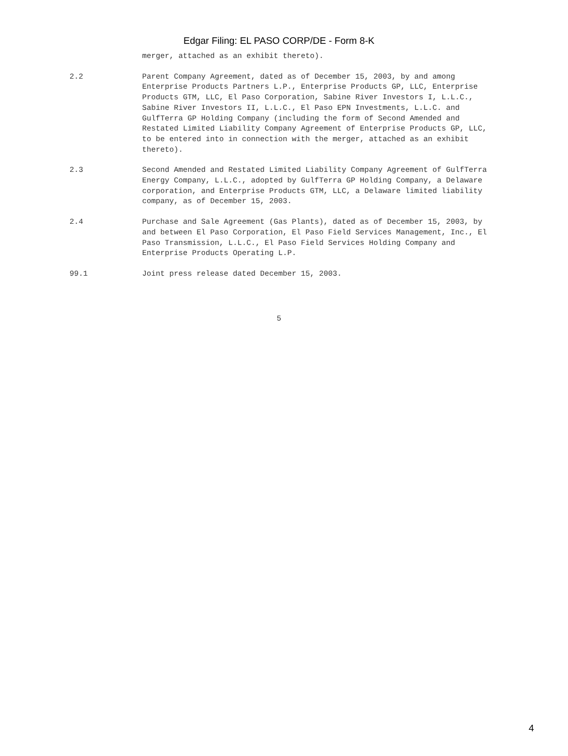Edgar Filing: EL PASO CORP/DE - Form 8-K
merger, attached as an exhibit thereto).
2.2 Parent Company Agreement, dated as of December 15, 2003, by and among Enterprise Products Partners L.P., Enterprise Products GP, LLC, Enterprise Products GTM, LLC, El Paso Corporation, Sabine River Investors I, L.L.C., Sabine River Investors II, L.L.C., El Paso EPN Investments, L.L.C. and GulfTerra GP Holding Company (including the form of Second Amended and Restated Limited Liability Company Agreement of Enterprise Products GP, LLC, to be entered into in connection with the merger, attached as an exhibit thereto).
2.3 Second Amended and Restated Limited Liability Company Agreement of GulfTerra Energy Company, L.L.C., adopted by GulfTerra GP Holding Company, a Delaware corporation, and Enterprise Products GTM, LLC, a Delaware limited liability company, as of December 15, 2003.
2.4 Purchase and Sale Agreement (Gas Plants), dated as of December 15, 2003, by and between El Paso Corporation, El Paso Field Services Management, Inc., El Paso Transmission, L.L.C., El Paso Field Services Holding Company and Enterprise Products Operating L.P.
99.1 Joint press release dated December 15, 2003.
5
4